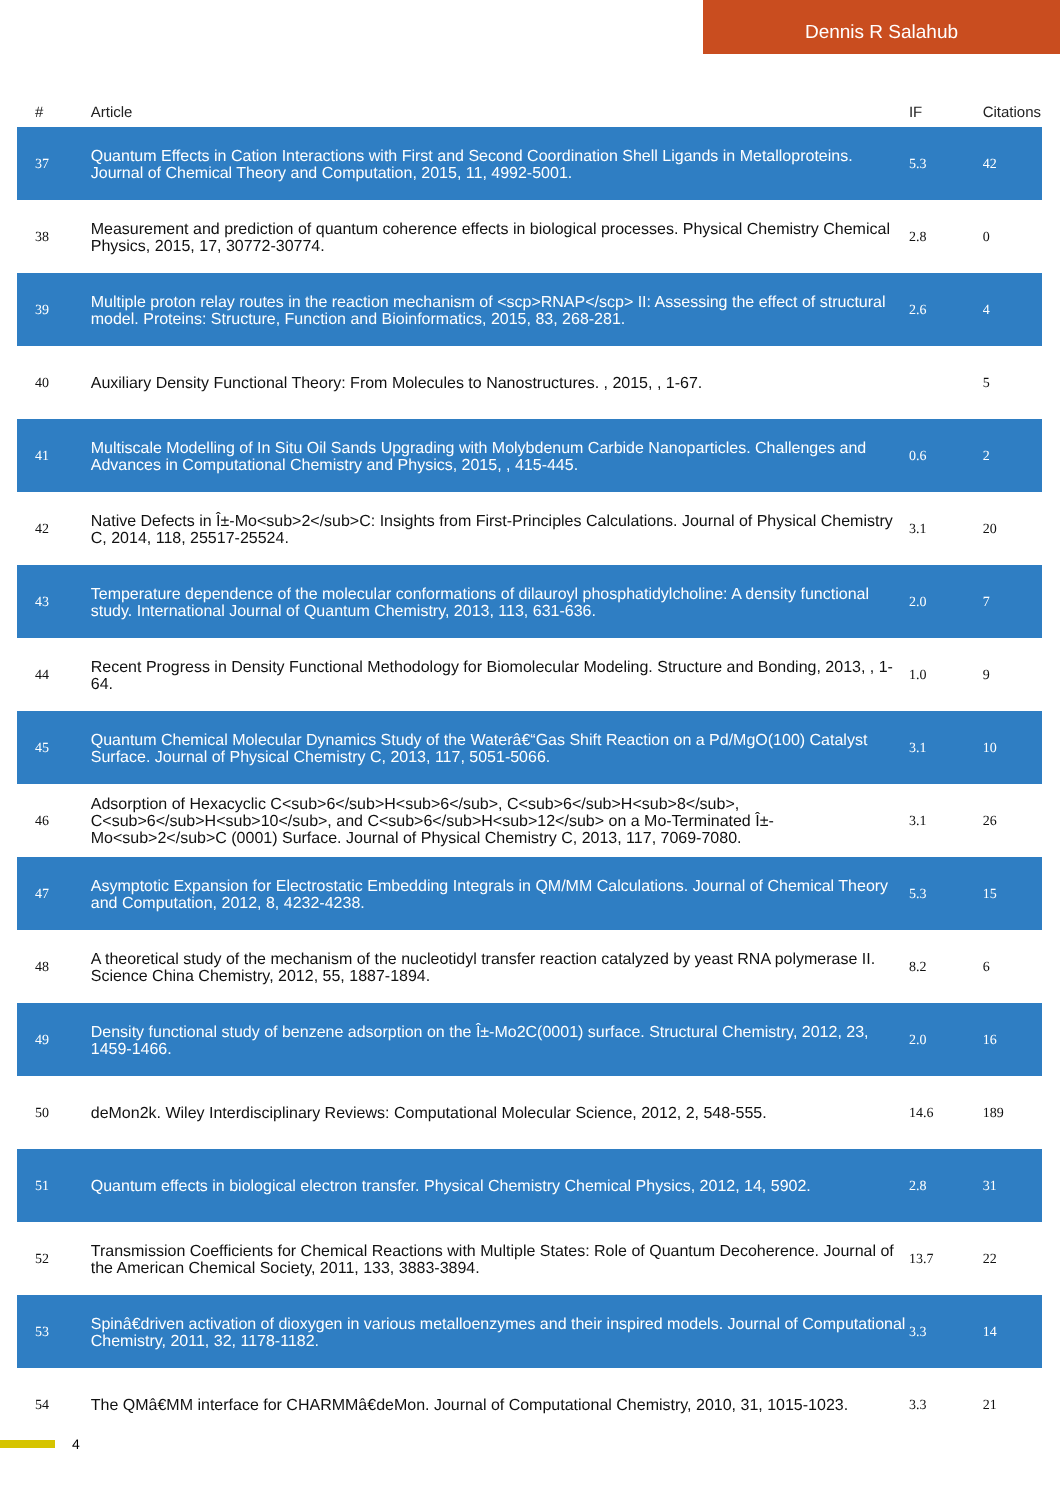Dennis R Salahub
| # | Article | IF | Citations |
| --- | --- | --- | --- |
| 37 | Quantum Effects in Cation Interactions with First and Second Coordination Shell Ligands in Metalloproteins. Journal of Chemical Theory and Computation, 2015, 11, 4992-5001. | 5.3 | 42 |
| 38 | Measurement and prediction of quantum coherence effects in biological processes. Physical Chemistry Chemical Physics, 2015, 17, 30772-30774. | 2.8 | 0 |
| 39 | Multiple proton relay routes in the reaction mechanism of <scp>RNAP</scp> II: Assessing the effect of structural model. Proteins: Structure, Function and Bioinformatics, 2015, 83, 268-281. | 2.6 | 4 |
| 40 | Auxiliary Density Functional Theory: From Molecules to Nanostructures. , 2015, , 1-67. | | 5 |
| 41 | Multiscale Modelling of In Situ Oil Sands Upgrading with Molybdenum Carbide Nanoparticles. Challenges and Advances in Computational Chemistry and Physics, 2015, , 415-445. | 0.6 | 2 |
| 42 | Native Defects in Î±-Mo<sub>2</sub>C: Insights from First-Principles Calculations. Journal of Physical Chemistry C, 2014, 118, 25517-25524. | 3.1 | 20 |
| 43 | Temperature dependence of the molecular conformations of dilauroyl phosphatidylcholine: A density functional study. International Journal of Quantum Chemistry, 2013, 113, 631-636. | 2.0 | 7 |
| 44 | Recent Progress in Density Functional Methodology for Biomolecular Modeling. Structure and Bonding, 2013, , 1-64. | 1.0 | 9 |
| 45 | Quantum Chemical Molecular Dynamics Study of the Waterâ€“Gas Shift Reaction on a Pd/MgO(100) Catalyst Surface. Journal of Physical Chemistry C, 2013, 117, 5051-5066. | 3.1 | 10 |
| 46 | Adsorption of Hexacyclic C<sub>6</sub>H<sub>6</sub>, C<sub>6</sub>H<sub>8</sub>, C<sub>6</sub>H<sub>10</sub>, and C<sub>6</sub>H<sub>12</sub> on a Mo-Terminated Î±-Mo<sub>2</sub>C (0001) Surface. Journal of Physical Chemistry C, 2013, 117, 7069-7080. | 3.1 | 26 |
| 47 | Asymptotic Expansion for Electrostatic Embedding Integrals in QM/MM Calculations. Journal of Chemical Theory and Computation, 2012, 8, 4232-4238. | 5.3 | 15 |
| 48 | A theoretical study of the mechanism of the nucleotidyl transfer reaction catalyzed by yeast RNA polymerase II. Science China Chemistry, 2012, 55, 1887-1894. | 8.2 | 6 |
| 49 | Density functional study of benzene adsorption on the Î±-Mo2C(0001) surface. Structural Chemistry, 2012, 23, 1459-1466. | 2.0 | 16 |
| 50 | deMon2k. Wiley Interdisciplinary Reviews: Computational Molecular Science, 2012, 2, 548-555. | 14.6 | 189 |
| 51 | Quantum effects in biological electron transfer. Physical Chemistry Chemical Physics, 2012, 14, 5902. | 2.8 | 31 |
| 52 | Transmission Coefficients for Chemical Reactions with Multiple States: Role of Quantum Decoherence. Journal of the American Chemical Society, 2011, 133, 3883-3894. | 13.7 | 22 |
| 53 | Spinâ€driven activation of dioxygen in various metalloenzymes and their inspired models. Journal of Computational Chemistry, 2011, 32, 1178-1182. | 3.3 | 14 |
| 54 | The QMâ€MM interface for CHARMMâ€deMon. Journal of Computational Chemistry, 2010, 31, 1015-1023. | 3.3 | 21 |
4